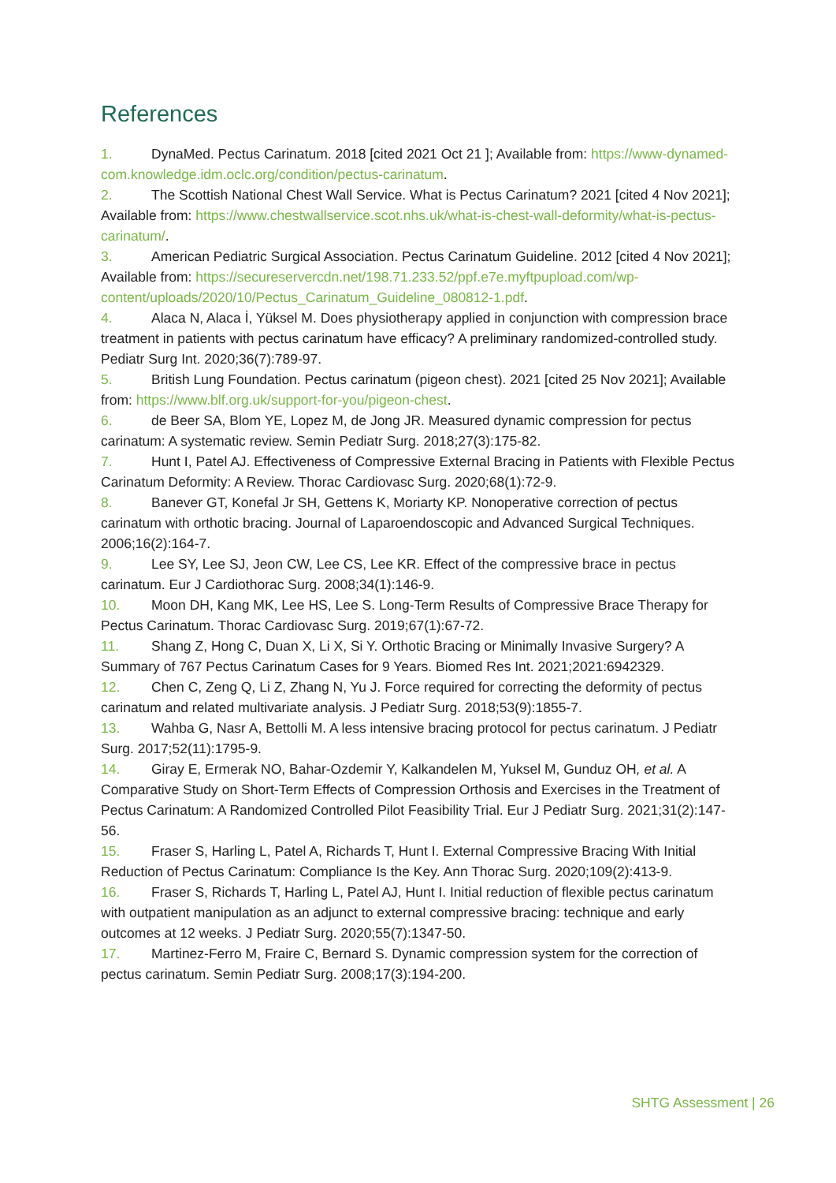References
1. DynaMed. Pectus Carinatum. 2018 [cited 2021 Oct 21 ]; Available from: https://www-dynamed-com.knowledge.idm.oclc.org/condition/pectus-carinatum.
2. The Scottish National Chest Wall Service. What is Pectus Carinatum? 2021 [cited 4 Nov 2021]; Available from: https://www.chestwallservice.scot.nhs.uk/what-is-chest-wall-deformity/what-is-pectus-carinatum/.
3. American Pediatric Surgical Association. Pectus Carinatum Guideline. 2012 [cited 4 Nov 2021]; Available from: https://secureservercdn.net/198.71.233.52/ppf.e7e.myftpupload.com/wp-content/uploads/2020/10/Pectus_Carinatum_Guideline_080812-1.pdf.
4. Alaca N, Alaca İ, Yüksel M. Does physiotherapy applied in conjunction with compression brace treatment in patients with pectus carinatum have efficacy? A preliminary randomized-controlled study. Pediatr Surg Int. 2020;36(7):789-97.
5. British Lung Foundation. Pectus carinatum (pigeon chest). 2021 [cited 25 Nov 2021]; Available from: https://www.blf.org.uk/support-for-you/pigeon-chest.
6. de Beer SA, Blom YE, Lopez M, de Jong JR. Measured dynamic compression for pectus carinatum: A systematic review. Semin Pediatr Surg. 2018;27(3):175-82.
7. Hunt I, Patel AJ. Effectiveness of Compressive External Bracing in Patients with Flexible Pectus Carinatum Deformity: A Review. Thorac Cardiovasc Surg. 2020;68(1):72-9.
8. Banever GT, Konefal Jr SH, Gettens K, Moriarty KP. Nonoperative correction of pectus carinatum with orthotic bracing. Journal of Laparoendoscopic and Advanced Surgical Techniques. 2006;16(2):164-7.
9. Lee SY, Lee SJ, Jeon CW, Lee CS, Lee KR. Effect of the compressive brace in pectus carinatum. Eur J Cardiothorac Surg. 2008;34(1):146-9.
10. Moon DH, Kang MK, Lee HS, Lee S. Long-Term Results of Compressive Brace Therapy for Pectus Carinatum. Thorac Cardiovasc Surg. 2019;67(1):67-72.
11. Shang Z, Hong C, Duan X, Li X, Si Y. Orthotic Bracing or Minimally Invasive Surgery? A Summary of 767 Pectus Carinatum Cases for 9 Years. Biomed Res Int. 2021;2021:6942329.
12. Chen C, Zeng Q, Li Z, Zhang N, Yu J. Force required for correcting the deformity of pectus carinatum and related multivariate analysis. J Pediatr Surg. 2018;53(9):1855-7.
13. Wahba G, Nasr A, Bettolli M. A less intensive bracing protocol for pectus carinatum. J Pediatr Surg. 2017;52(11):1795-9.
14. Giray E, Ermerak NO, Bahar-Ozdemir Y, Kalkandelen M, Yuksel M, Gunduz OH, et al. A Comparative Study on Short-Term Effects of Compression Orthosis and Exercises in the Treatment of Pectus Carinatum: A Randomized Controlled Pilot Feasibility Trial. Eur J Pediatr Surg. 2021;31(2):147-56.
15. Fraser S, Harling L, Patel A, Richards T, Hunt I. External Compressive Bracing With Initial Reduction of Pectus Carinatum: Compliance Is the Key. Ann Thorac Surg. 2020;109(2):413-9.
16. Fraser S, Richards T, Harling L, Patel AJ, Hunt I. Initial reduction of flexible pectus carinatum with outpatient manipulation as an adjunct to external compressive bracing: technique and early outcomes at 12 weeks. J Pediatr Surg. 2020;55(7):1347-50.
17. Martinez-Ferro M, Fraire C, Bernard S. Dynamic compression system for the correction of pectus carinatum. Semin Pediatr Surg. 2008;17(3):194-200.
SHTG Assessment | 26